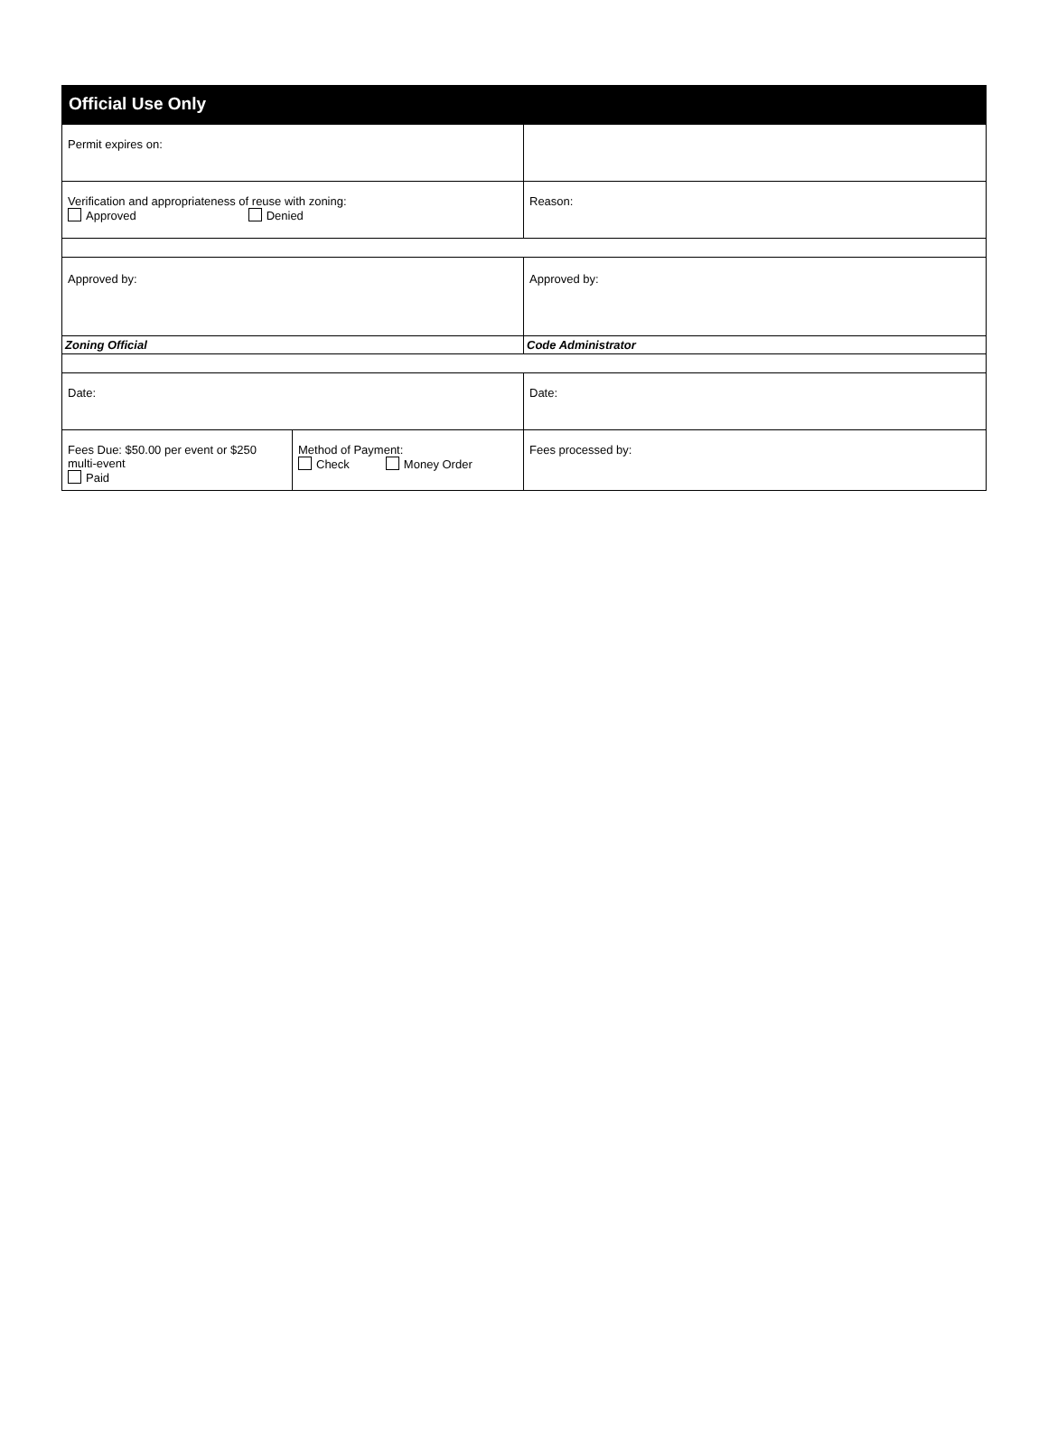| Official Use Only | | |
| --- | --- | --- |
| Permit expires on: | | |
| Verification and appropriateness of reuse with zoning: Approved Denied | | Reason: |
| Approved by: | | Approved by: |
| Zoning Official | | Code Administrator |
| Date: | | Date: |
| Fees Due: $50.00 per event or $250 multi-event Paid | Method of Payment: Check Money Order | Fees processed by: |